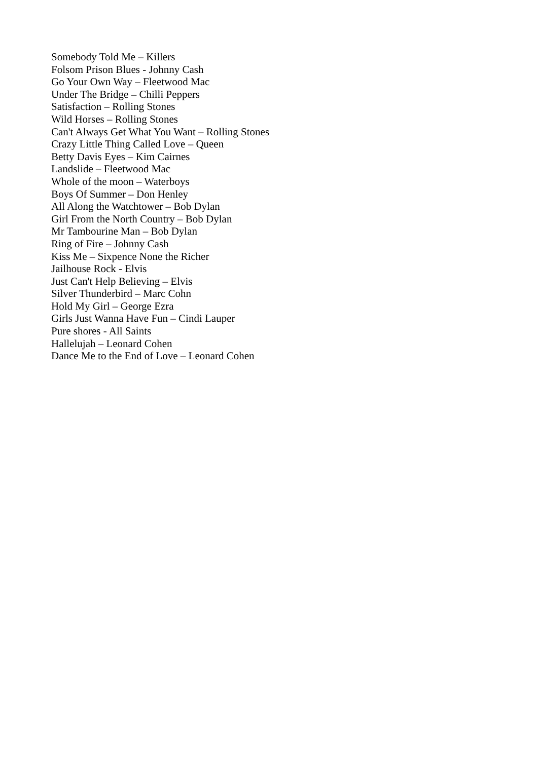Somebody Told Me – Killers
Folsom Prison Blues - Johnny Cash
Go Your Own Way – Fleetwood Mac
Under The Bridge – Chilli Peppers
Satisfaction – Rolling Stones
Wild Horses – Rolling Stones
Can't Always Get What You Want – Rolling Stones
Crazy Little Thing Called Love – Queen
Betty Davis Eyes – Kim Cairnes
Landslide – Fleetwood Mac
Whole of the moon – Waterboys
Boys Of Summer – Don Henley
All Along the Watchtower – Bob Dylan
Girl From the North Country – Bob Dylan
Mr Tambourine Man – Bob Dylan
Ring of Fire – Johnny Cash
Kiss Me – Sixpence None the Richer
Jailhouse Rock - Elvis
Just Can't Help Believing – Elvis
Silver Thunderbird – Marc Cohn
Hold My Girl – George Ezra
Girls Just Wanna Have Fun – Cindi Lauper
Pure shores - All Saints
Hallelujah – Leonard Cohen
Dance Me to the End of Love – Leonard Cohen